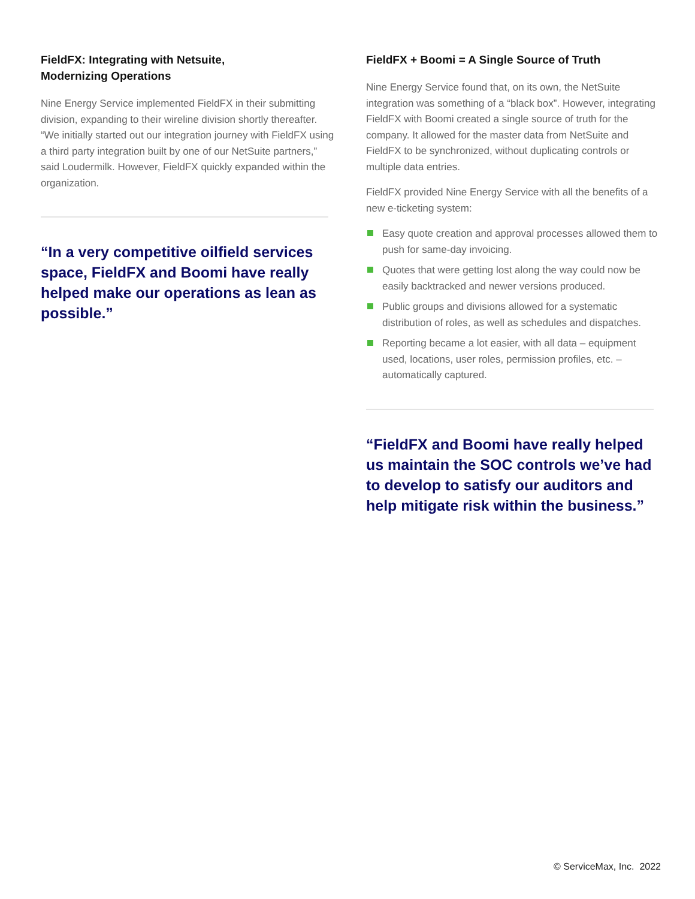FieldFX: Integrating with Netsuite,
Modernizing Operations
Nine Energy Service implemented FieldFX in their submitting division, expanding to their wireline division shortly thereafter. “We initially started out our integration journey with FieldFX using a third party integration built by one of our NetSuite partners,” said Loudermilk. However, FieldFX quickly expanded within the organization.
“In a very competitive oilfield services space, FieldFX and Boomi have really helped make our operations as lean as possible.”
FieldFX + Boomi = A Single Source of Truth
Nine Energy Service found that, on its own, the NetSuite integration was something of a “black box”. However, integrating FieldFX with Boomi created a single source of truth for the company. It allowed for the master data from NetSuite and FieldFX to be synchronized, without duplicating controls or multiple data entries.
FieldFX provided Nine Energy Service with all the benefits of a new e-ticketing system:
Easy quote creation and approval processes allowed them to push for same-day invoicing.
Quotes that were getting lost along the way could now be easily backtracked and newer versions produced.
Public groups and divisions allowed for a systematic distribution of roles, as well as schedules and dispatches.
Reporting became a lot easier, with all data – equipment used, locations, user roles, permission profiles, etc. – automatically captured.
“FieldFX and Boomi have really helped us maintain the SOC controls we’ve had to develop to satisfy our auditors and help mitigate risk within the business.”
© ServiceMax, Inc. 2022